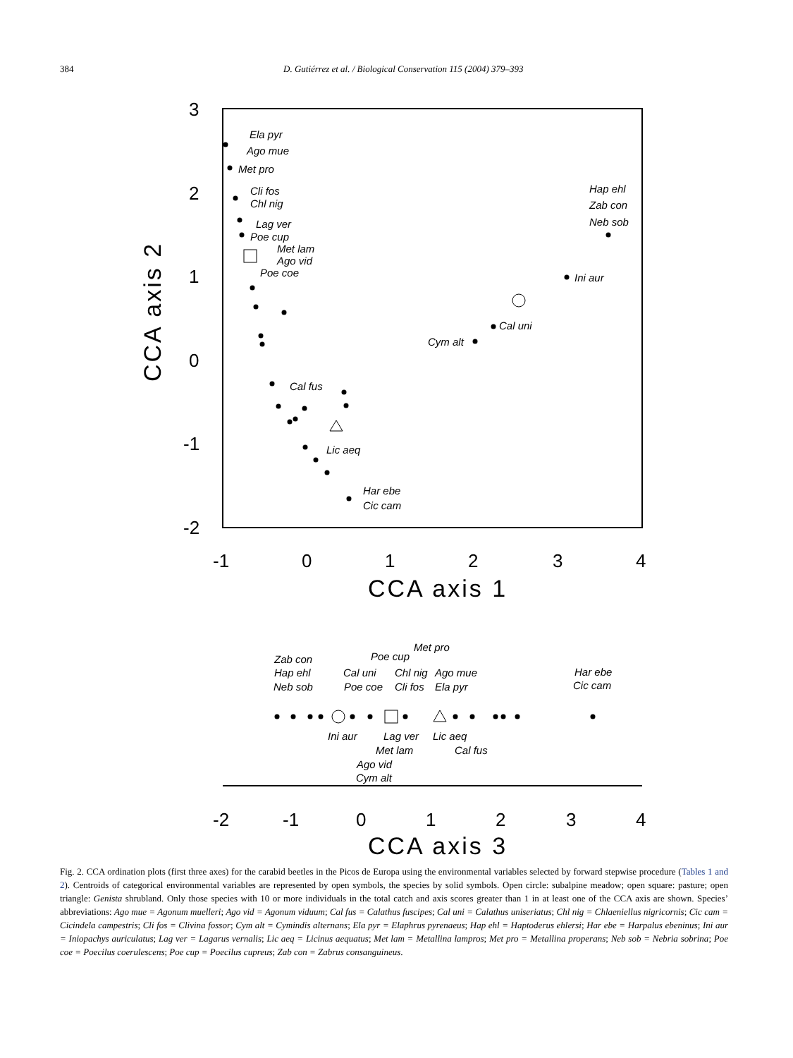384 D. Gutiérrez et al. / Biological Conservation 115 (2004) 379–393
3
2
1
0
-1
-2
-1
0
1
2
3
4
CCA axis 1
CCA axis 2
Ela pyr
Ago mue
Met pro
Cli fos
Chl nig
Lag ver
Poe cup
Met lam
Ago vid
Poe coe
Hap ehl
Zab con
Neb sob
Ini aur
Cal uni
Cym alt
Cal fus
Lic aeq
Har ebe
Cic cam
-2
-1
0
1
2
3
4
CCA axis 3
Zab con
Hap ehl
Neb sob
Poe cup
Met pro
Cal uni
Poe coe
Chl nig
Cli fos
Ago mue
Ela pyr
Har ebe
Cic cam
Ini aur
Lag ver
Lic aeq
Met lam
Cal fus
Ago vid
Cym alt
Fig. 2. CCA ordination plots (first three axes) for the carabid beetles in the Picos de Europa using the environmental variables selected by forward stepwise procedure (Tables 1 and 2). Centroids of categorical environmental variables are represented by open symbols, the species by solid symbols. Open circle: subalpine meadow; open square: pasture; open triangle: Genista shrubland. Only those species with 10 or more individuals in the total catch and axis scores greater than 1 in at least one of the CCA axis are shown. Species’ abbreviations: Ago mue = Agonum muelleri; Ago vid = Agonum viduum; Cal fus = Calathus fuscipes; Cal uni = Calathus uniseriatus; Chl nig = Chlaeniellus nigricornis; Cic cam = Cicindela campestris; Cli fos = Clivina fossor; Cym alt = Cymindis alternans; Ela pyr = Elaphrus pyrenaeus; Hap ehl = Haptoderus ehlersi; Har ebe = Harpalus ebeninus; Ini aur = Iniopachys auriculatus; Lag ver = Lagarus vernalis; Lic aeq = Licinus aequatus; Met lam = Metallina lampros; Met pro = Metallina properans; Neb sob = Nebria sobrina; Poe coe = Poecilus coerulescens; Poe cup = Poecilus cupreus; Zab con = Zabrus consanguineus.